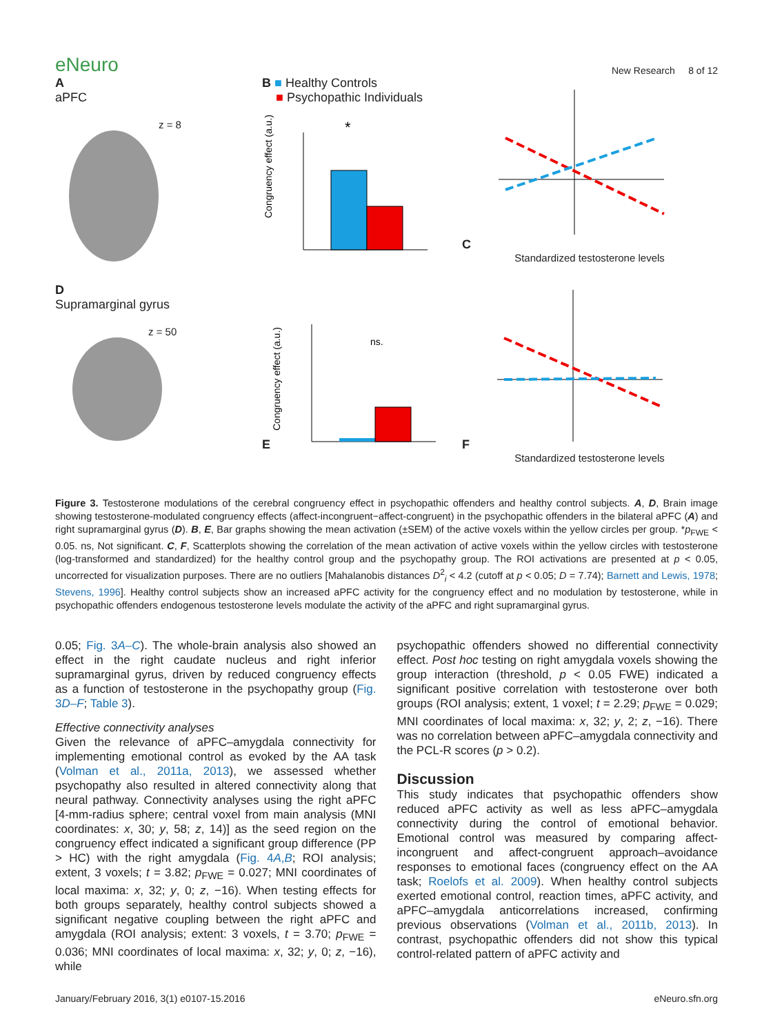eNeuro
New Research 8 of 12
A
aPFC
z = 8
B ■ Healthy Controls
■ Psychopathic Individuals
Congruency effect (a.u.)
*
C
Standardized testosterone levels
D
Supramarginal gyrus
z = 50
E
Congruency effect (a.u.)
ns.
F
Standardized testosterone levels
Figure 3. Testosterone modulations of the cerebral congruency effect in psychopathic offenders and healthy control subjects. A, D, Brain image showing testosterone-modulated congruency effects (affect-incongruent−affect-congruent) in the psychopathic offenders in the bilateral aPFC (A) and right supramarginal gyrus (D). B, E, Bar graphs showing the mean activation (±SEM) of the active voxels within the yellow circles per group. *p<sub>FWE</sub> < 0.05. ns, Not significant. C, F, Scatterplots showing the correlation of the mean activation of active voxels within the yellow circles with testosterone (log-transformed and standardized) for the healthy control group and the psychopathy group. The ROI activations are presented at p < 0.05, uncorrected for visualization purposes. There are no outliers [Mahalanobis distances D<sup>2</sup><sub>i</sub> < 4.2 (cutoff at p < 0.05; D = 7.74); Barnett and Lewis, 1978; Stevens, 1996]. Healthy control subjects show an increased aPFC activity for the congruency effect and no modulation by testosterone, while in psychopathic offenders endogenous testosterone levels modulate the activity of the aPFC and right supramarginal gyrus.
0.05; Fig. 3A–C). The whole-brain analysis also showed an effect in the right caudate nucleus and right inferior supramarginal gyrus, driven by reduced congruency effects as a function of testosterone in the psychopathy group (Fig. 3D–F; Table 3).
Effective connectivity analyses
Given the relevance of aPFC–amygdala connectivity for implementing emotional control as evoked by the AA task (Volman et al., 2011a, 2013), we assessed whether psychopathy also resulted in altered connectivity along that neural pathway. Connectivity analyses using the right aPFC [4-mm-radius sphere; central voxel from main analysis (MNI coordinates: x, 30; y, 58; z, 14)] as the seed region on the congruency effect indicated a significant group difference (PP > HC) with the right amygdala (Fig. 4A,B; ROI analysis; extent, 3 voxels; t = 3.82; p<sub>FWE</sub> = 0.027; MNI coordinates of local maxima: x, 32; y, 0; z, −16). When testing effects for both groups separately, healthy control subjects showed a significant negative coupling between the right aPFC and amygdala (ROI analysis; extent: 3 voxels, t = 3.70; p<sub>FWE</sub> = 0.036; MNI coordinates of local maxima: x, 32; y, 0; z, −16), while
psychopathic offenders showed no differential connectivity effect. Post hoc testing on right amygdala voxels showing the group interaction (threshold, p < 0.05 FWE) indicated a significant positive correlation with testosterone over both groups (ROI analysis; extent, 1 voxel; t = 2.29; p<sub>FWE</sub> = 0.029; MNI coordinates of local maxima: x, 32; y, 2; z, −16). There was no correlation between aPFC–amygdala connectivity and the PCL-R scores (p > 0.2).
Discussion
This study indicates that psychopathic offenders show reduced aPFC activity as well as less aPFC–amygdala connectivity during the control of emotional behavior. Emotional control was measured by comparing affect-incongruent and affect-congruent approach–avoidance responses to emotional faces (congruency effect on the AA task; Roelofs et al. 2009). When healthy control subjects exerted emotional control, reaction times, aPFC activity, and aPFC–amygdala anticorrelations increased, confirming previous observations (Volman et al., 2011b, 2013). In contrast, psychopathic offenders did not show this typical control-related pattern of aPFC activity and
January/February 2016, 3(1) e0107-15.2016 eNeuro.sfn.org